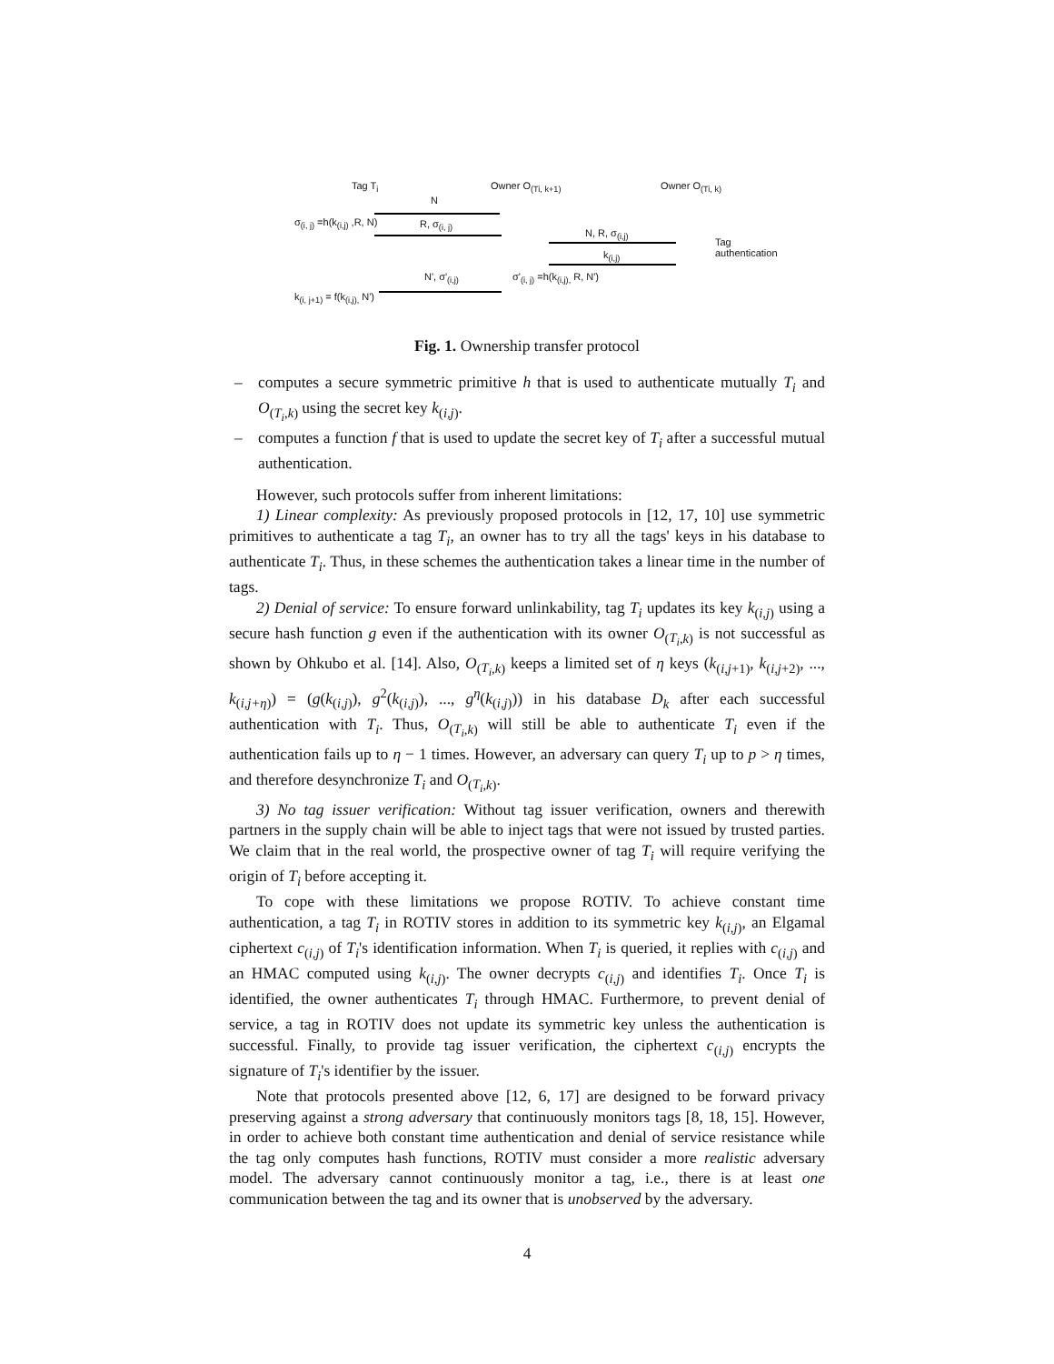Tag T<sub>i</sub> Owner O<sub>(Ti, k+1)</sub> Owner O<sub>(Ti, k)</sub>
N
σ<sub>(i, j)</sub> =h(k<sub>(i,j)</sub> ,R, N) R, σ<sub>(i, j)</sub>
N, R, σ<sub>(i,j)</sub>
Tag
authentication
k<sub>(i,j)</sub>
N', σ'<sub>(i,j)</sub> σ'<sub>(i, j)</sub> =h(k<sub>(i,j),</sub> R, N')
k<sub>(i, j+1)</sub> = f(k<sub>(i,j),</sub> N')
Fig. 1. Ownership transfer protocol
– computes a secure symmetric primitive h that is used to authenticate mutually T<sub>i</sub> and O<sub>(T<sub>i</sub>,k)</sub> using the secret key k<sub>(i,j)</sub>.
– computes a function f that is used to update the secret key of T<sub>i</sub> after a successful mutual authentication.
However, such protocols suffer from inherent limitations:
1) Linear complexity: As previously proposed protocols in [12, 17, 10] use symmetric primitives to authenticate a tag T<sub>i</sub>, an owner has to try all the tags' keys in his database to authenticate T<sub>i</sub>. Thus, in these schemes the authentication takes a linear time in the number of tags.
2) Denial of service: To ensure forward unlinkability, tag T<sub>i</sub> updates its key k<sub>(i,j)</sub> using a secure hash function g even if the authentication with its owner O<sub>(T<sub>i</sub>,k)</sub> is not successful as shown by Ohkubo et al. [14]. Also, O<sub>(T<sub>i</sub>,k)</sub> keeps a limited set of η keys (k<sub>(i,j+1)</sub>, k<sub>(i,j+2)</sub>, ..., k<sub>(i,j+η)</sub>) = (g(k<sub>(i,j)</sub>), g<sup>2</sup>(k<sub>(i,j)</sub>), ..., g<sup>η</sup>(k<sub>(i,j)</sub>)) in his database D<sub>k</sub> after each successful authentication with T<sub>i</sub>. Thus, O<sub>(T<sub>i</sub>,k)</sub> will still be able to authenticate T<sub>i</sub> even if the authentication fails up to η − 1 times. However, an adversary can query T<sub>i</sub> up to p > η times, and therefore desynchronize T<sub>i</sub> and O<sub>(T<sub>i</sub>,k)</sub>.
3) No tag issuer verification: Without tag issuer verification, owners and therewith partners in the supply chain will be able to inject tags that were not issued by trusted parties. We claim that in the real world, the prospective owner of tag T<sub>i</sub> will require verifying the origin of T<sub>i</sub> before accepting it.
To cope with these limitations we propose ROTIV. To achieve constant time authentication, a tag T<sub>i</sub> in ROTIV stores in addition to its symmetric key k<sub>(i,j)</sub>, an Elgamal ciphertext c<sub>(i,j)</sub> of T<sub>i</sub>'s identification information. When T<sub>i</sub> is queried, it replies with c<sub>(i,j)</sub> and an HMAC computed using k<sub>(i,j)</sub>. The owner decrypts c<sub>(i,j)</sub> and identifies T<sub>i</sub>. Once T<sub>i</sub> is identified, the owner authenticates T<sub>i</sub> through HMAC. Furthermore, to prevent denial of service, a tag in ROTIV does not update its symmetric key unless the authentication is successful. Finally, to provide tag issuer verification, the ciphertext c<sub>(i,j)</sub> encrypts the signature of T<sub>i</sub>'s identifier by the issuer.
Note that protocols presented above [12, 6, 17] are designed to be forward privacy preserving against a strong adversary that continuously monitors tags [8, 18, 15]. However, in order to achieve both constant time authentication and denial of service resistance while the tag only computes hash functions, ROTIV must consider a more realistic adversary model. The adversary cannot continuously monitor a tag, i.e., there is at least one communication between the tag and its owner that is unobserved by the adversary.
4